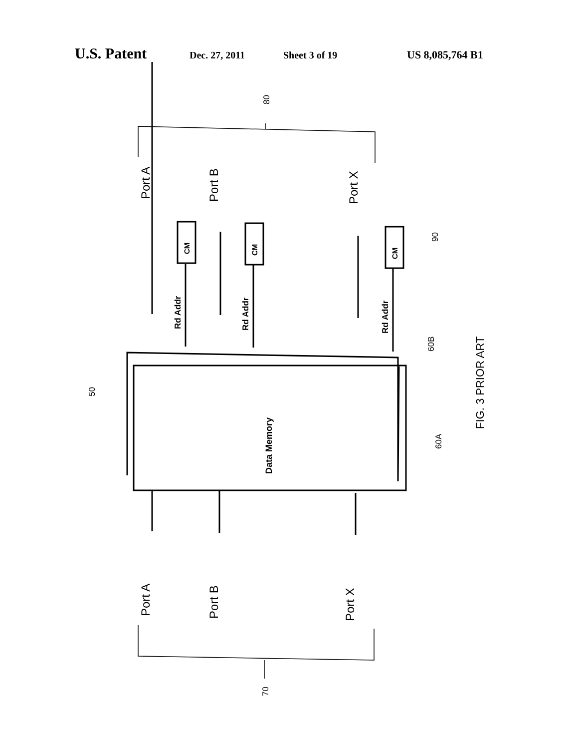U.S. Patent Dec. 27, 2011 Sheet 3 of 19 US 8,085,764 B1
Port A
Port B
Port X
Port A
Port B
Port X
Data Memory
Rd Addr
Rd Addr
Rd Addr
CM
CM
CM
80
70
50
90
60B
60A
FIG. 3 PRIOR ART